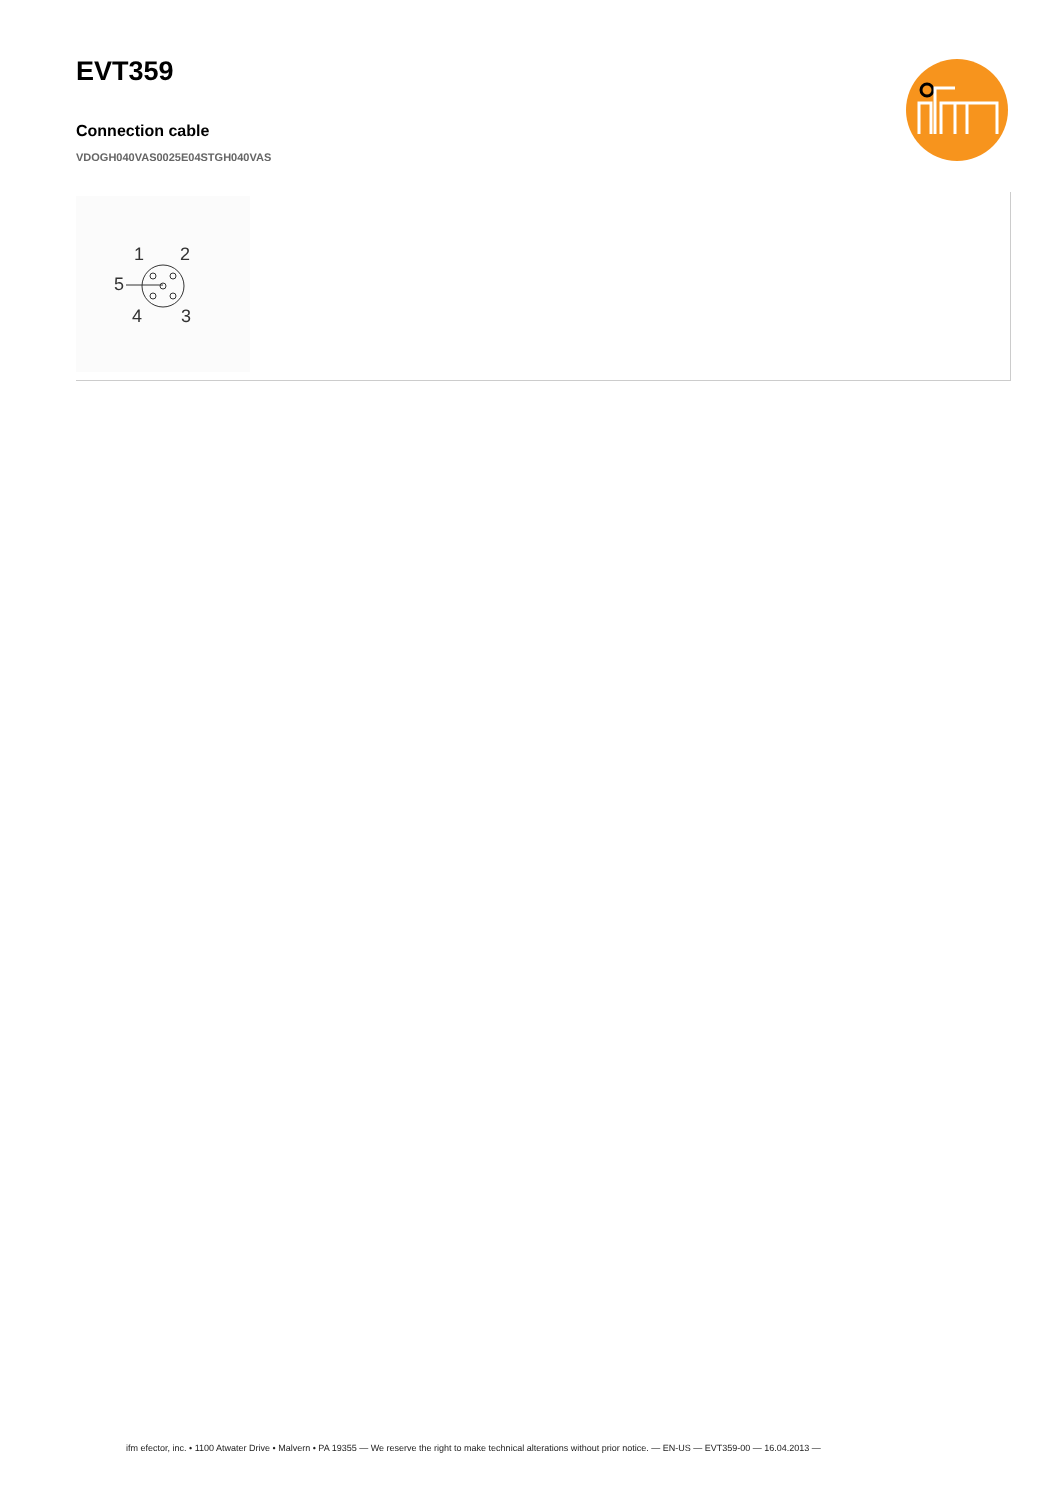EVT359
Connection cable
VDOGH040VAS0025E04STGH040VAS
1
2
5
4
3
ifm efector, inc. • 1100 Atwater Drive • Malvern • PA 19355 — We reserve the right to make technical alterations without prior notice. — EN-US — EVT359-00 — 16.04.2013 —